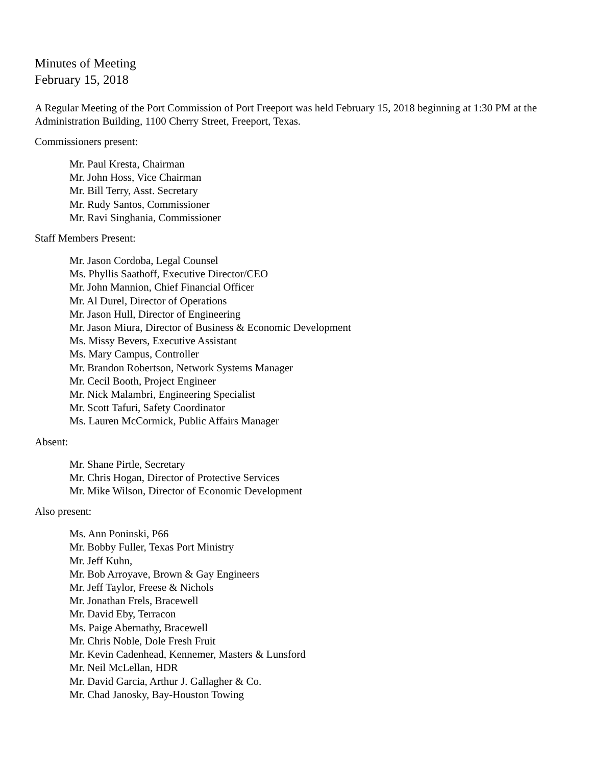Minutes of Meeting
February 15, 2018
A Regular Meeting of the Port Commission of Port Freeport was held February 15, 2018 beginning at 1:30 PM at the Administration Building, 1100 Cherry Street, Freeport, Texas.
Commissioners present:
Mr. Paul Kresta, Chairman
Mr. John Hoss, Vice Chairman
Mr. Bill Terry, Asst. Secretary
Mr. Rudy Santos, Commissioner
Mr. Ravi Singhania, Commissioner
Staff Members Present:
Mr. Jason Cordoba, Legal Counsel
Ms. Phyllis Saathoff, Executive Director/CEO
Mr. John Mannion, Chief Financial Officer
Mr. Al Durel, Director of Operations
Mr. Jason Hull, Director of Engineering
Mr. Jason Miura, Director of Business & Economic Development
Ms. Missy Bevers, Executive Assistant
Ms. Mary Campus, Controller
Mr. Brandon Robertson, Network Systems Manager
Mr. Cecil Booth, Project Engineer
Mr. Nick Malambri, Engineering Specialist
Mr. Scott Tafuri, Safety Coordinator
Ms. Lauren McCormick, Public Affairs Manager
Absent:
Mr. Shane Pirtle, Secretary
Mr. Chris Hogan, Director of Protective Services
Mr. Mike Wilson, Director of Economic Development
Also present:
Ms. Ann Poninski, P66
Mr. Bobby Fuller, Texas Port Ministry
Mr. Jeff Kuhn,
Mr. Bob Arroyave, Brown & Gay Engineers
Mr. Jeff Taylor, Freese & Nichols
Mr. Jonathan Frels, Bracewell
Mr. David Eby, Terracon
Ms. Paige Abernathy, Bracewell
Mr. Chris Noble, Dole Fresh Fruit
Mr. Kevin Cadenhead, Kennemer, Masters & Lunsford
Mr. Neil McLellan, HDR
Mr. David Garcia, Arthur J. Gallagher & Co.
Mr. Chad Janosky, Bay-Houston Towing